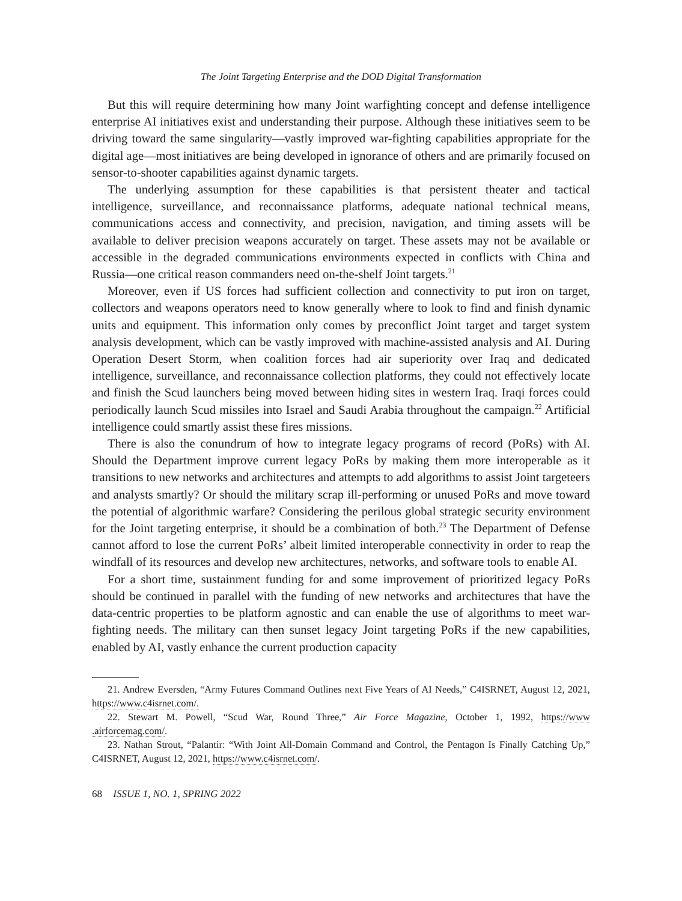The Joint Targeting Enterprise and the DOD Digital Transformation
But this will require determining how many Joint warfighting concept and defense intelligence enterprise AI initiatives exist and understanding their purpose. Although these initiatives seem to be driving toward the same singularity—vastly improved war-fighting capabilities appropriate for the digital age—most initiatives are being developed in ignorance of others and are primarily focused on sensor-to-shooter capabilities against dynamic targets.
The underlying assumption for these capabilities is that persistent theater and tactical intelligence, surveillance, and reconnaissance platforms, adequate national technical means, communications access and connectivity, and precision, navigation, and timing assets will be available to deliver precision weapons accurately on target. These assets may not be available or accessible in the degraded communications environments expected in conflicts with China and Russia—one critical reason commanders need on-the-shelf Joint targets.<sup>21</sup>
Moreover, even if US forces had sufficient collection and connectivity to put iron on target, collectors and weapons operators need to know generally where to look to find and finish dynamic units and equipment. This information only comes by preconflict Joint target and target system analysis development, which can be vastly improved with machine-assisted analysis and AI. During Operation Desert Storm, when coalition forces had air superiority over Iraq and dedicated intelligence, surveillance, and reconnaissance collection platforms, they could not effectively locate and finish the Scud launchers being moved between hiding sites in western Iraq. Iraqi forces could periodically launch Scud missiles into Israel and Saudi Arabia throughout the campaign.<sup>22</sup> Artificial intelligence could smartly assist these fires missions.
There is also the conundrum of how to integrate legacy programs of record (PoRs) with AI. Should the Department improve current legacy PoRs by making them more interoperable as it transitions to new networks and architectures and attempts to add algorithms to assist Joint targeteers and analysts smartly? Or should the military scrap ill-performing or unused PoRs and move toward the potential of algorithmic warfare? Considering the perilous global strategic security environment for the Joint targeting enterprise, it should be a combination of both.<sup>23</sup> The Department of Defense cannot afford to lose the current PoRs’ albeit limited interoperable connectivity in order to reap the windfall of its resources and develop new architectures, networks, and software tools to enable AI.
For a short time, sustainment funding for and some improvement of prioritized legacy PoRs should be continued in parallel with the funding of new networks and architectures that have the data-centric properties to be platform agnostic and can enable the use of algorithms to meet war-fighting needs. The military can then sunset legacy Joint targeting PoRs if the new capabilities, enabled by AI, vastly enhance the current production capacity
21. Andrew Eversden, “Army Futures Command Outlines next Five Years of AI Needs,” C4ISRNET, August 12, 2021, https://www.c4isrnet.com/.
22. Stewart M. Powell, “Scud War, Round Three,” Air Force Magazine, October 1, 1992, https://www .airforcemag.com/.
23. Nathan Strout, “Palantir: “With Joint All-Domain Command and Control, the Pentagon Is Finally Catching Up,” C4ISRNET, August 12, 2021, https://www.c4isrnet.com/.
68 ISSUE 1, NO. 1, SPRING 2022